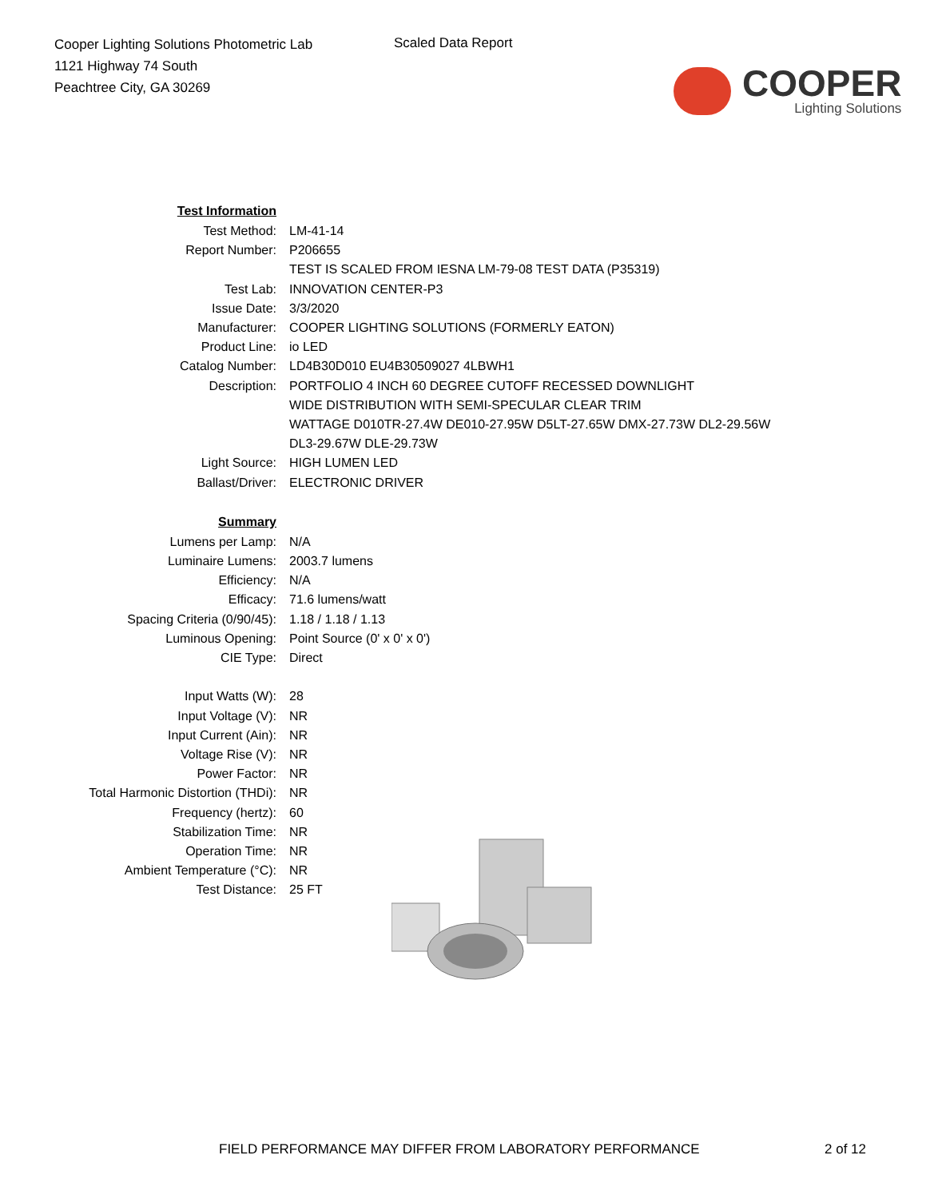Cooper Lighting Solutions Photometric Lab
1121 Highway 74 South
Peachtree City, GA 30269
Scaled Data Report
COOPER
Lighting Solutions
| Test Information | |
| Test Method: | LM-41-14 |
| Report Number: | P206655 |
| | TEST IS SCALED FROM IESNA LM-79-08 TEST DATA (P35319) |
| Test Lab: | INNOVATION CENTER-P3 |
| Issue Date: | 3/3/2020 |
| Manufacturer: | COOPER LIGHTING SOLUTIONS (FORMERLY EATON) |
| Product Line: | io LED |
| Catalog Number: | LD4B30D010 EU4B30509027 4LBWH1 |
| Description: | PORTFOLIO 4 INCH 60 DEGREE CUTOFF RECESSED DOWNLIGHT |
| | WIDE DISTRIBUTION WITH SEMI-SPECULAR CLEAR TRIM |
| | WATTAGE D010TR-27.4W DE010-27.95W D5LT-27.65W DMX-27.73W DL2-29.56W |
| | DL3-29.67W DLE-29.73W |
| Light Source: | HIGH LUMEN LED |
| Ballast/Driver: | ELECTRONIC DRIVER |
| Summary | |
| Lumens per Lamp: | N/A |
| Luminaire Lumens: | 2003.7 lumens |
| Efficiency: | N/A |
| Efficacy: | 71.6 lumens/watt |
| Spacing Criteria (0/90/45): | 1.18 / 1.18 / 1.13 |
| Luminous Opening: | Point Source (0' x 0' x 0') |
| CIE Type: | Direct |
| Input Watts (W): | 28 |
| Input Voltage (V): | NR |
| Input Current (Ain): | NR |
| Voltage Rise (V): | NR |
| Power Factor: | NR |
| Total Harmonic Distortion (THDi): | NR |
| Frequency (hertz): | 60 |
| Stabilization Time: | NR |
| Operation Time: | NR |
| Ambient Temperature (°C): | NR |
| Test Distance: | 25 FT |
FIELD PERFORMANCE MAY DIFFER FROM LABORATORY PERFORMANCE 2 of 12